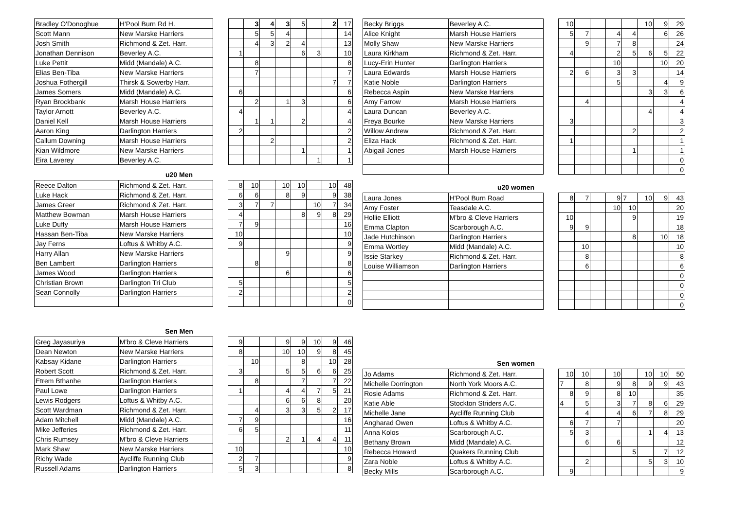| Bradley O'Donoghue | H'Pool Burn Rd H. | | | 3 | 4 | 3 | 5 | | 2 | 17 |
| Scott Mann | New Marske Harriers | | | 5 | 5 | 4 | | | | 14 |
| Josh Smith | Richmond & Zet. Harr. | | | 4 | 3 | 2 | 4 | | | 13 |
| Jonathan Dennison | Beverley A.C. | | 1 | | | | 6 | 3 | | 10 |
| Luke Pettit | Midd (Mandale) A.C. | | | 8 | | | | | | 8 |
| Elias Ben-Tiba | New Marske Harriers | | | 7 | | | | | | 7 |
| Joshua Fothergill | Thirsk & Sowerby Harr. | | | | | | | | 7 | 7 |
| James Somers | Midd (Mandale) A.C. | | 6 | | | | | | | 6 |
| Ryan Brockbank | Marsh House Harriers | | | 2 | | 1 | 3 | | | 6 |
| Taylor Arnott | Beverley A.C. | | 4 | | | | | | | 4 |
| Daniel Kell | Marsh House Harriers | | | 1 | 1 | | 2 | | | 4 |
| Aaron King | Darlington Harriers | | 2 | | | | | | | 2 |
| Callum Downing | Marsh House Harriers | | | | 2 | | | | | 2 |
| Kian Wildmore | New Marske Harriers | | | | | | 1 | | | 1 |
| Eira Laverey | Beverley A.C. | | | | | | | 1 | | 1 |
u20 Men
| Reece Dalton | Richmond & Zet. Harr. | | 8 | 10 | | 10 | 10 | | 10 | 48 |
| Luke Hack | Richmond & Zet. Harr. | | 6 | 6 | | 8 | 9 | | 9 | 38 |
| James Greer | Richmond & Zet. Harr. | | 3 | 7 | 7 | | | 10 | 7 | 34 |
| Matthew Bowman | Marsh House Harriers | | 4 | | | | 8 | 9 | 8 | 29 |
| Luke Duffy | Marsh House Harriers | | 7 | 9 | | | | | | 16 |
| Hassan Ben-Tiba | New Marske Harriers | | 10 | | | | | | | 10 |
| Jay Ferns | Loftus & Whitby A.C. | | 9 | | | | | | | 9 |
| Harry Allan | New Marske Harriers | | | | | 9 | | | | 9 |
| Ben Lambert | Darlington Harriers | | | 8 | | | | | | 8 |
| James Wood | Darlington Harriers | | | | | 6 | | | | 6 |
| Christian Brown | Darlington Tri Club | | 5 | | | | | | | 5 |
| Sean Connolly | Darlington Harriers | | 2 | | | | | | | 2 |
| | | | | | | | | | | 0 |
Sen Men
| Greg Jayasuriya | M'bro & Cleve Harriers | | 9 | | | 9 | 9 | 10 | 9 | 46 |
| Dean Newton | New Marske Harriers | | 8 | | | 10 | 10 | 9 | 8 | 45 |
| Kabsay Kidane | Darlington Harriers | | | 10 | | | 8 | | 10 | 28 |
| Robert Scott | Richmond & Zet. Harr. | | 3 | | | 5 | 5 | 6 | 6 | 25 |
| Etrem Bthanhe | Darlington Harriers | | | 8 | | | 7 | | 7 | 22 |
| Paul Lowe | Darlington Harriers | | 1 | | | 4 | 4 | 7 | 5 | 21 |
| Lewis Rodgers | Loftus & Whitby A.C. | | | | | 6 | 6 | 8 | | 20 |
| Scott Wardman | Richmond & Zet. Harr. | | | 4 | | 3 | 3 | 5 | 2 | 17 |
| Adam Mitchell | Midd (Mandale) A.C. | | 7 | 9 | | | | | | 16 |
| Mike Jefferies | Richmond & Zet. Harr. | | 6 | 5 | | | | | | 11 |
| Chris Rumsey | M'bro & Cleve Harriers | | | | | 2 | 1 | 4 | 4 | 11 |
| Mark Shaw | New Marske Harriers | | 10 | | | | | | | 10 |
| Richy Wade | Aycliffe Running Club | | 2 | 7 | | | | | | 9 |
| Russell Adams | Darlington Harriers | | 5 | 3 | | | | | | 8 |
| Becky Briggs | Beverley A.C. | | 10 | | | | | 10 | 9 | 29 |
| Alice Knight | Marsh House Harriers | | 5 | 7 | | 4 | 4 | | 6 | 26 |
| Molly Shaw | New Marske Harriers | | | 9 | | 7 | 8 | | | 24 |
| Laura Kirkham | Richmond & Zet. Harr. | | 4 | | | 2 | 5 | 6 | 5 | 22 |
| Lucy-Erin Hunter | Darlington Harriers | | | | | 10 | | | 10 | 20 |
| Laura Edwards | Marsh House Harriers | | 2 | 6 | | 3 | 3 | | | 14 |
| Katie Noble | Darlington Harriers | | | | | 5 | | | 4 | 9 |
| Rebecca Aspin | New Marske Harriers | | | | | | | 3 | 3 | 6 |
| Amy Farrow | Marsh House Harriers | | | 4 | | | | | | 4 |
| Laura Duncan | Beverley A.C. | | | | | | | 4 | | 4 |
| Freya Bourke | New Marske Harriers | | 3 | | | | | | | 3 |
| Willow Andrew | Richmond & Zet. Harr. | | | | | | 2 | | | 2 |
| Eliza Hack | Richmond & Zet. Harr. | | 1 | | | | | | | 1 |
| Abigail Jones | Marsh House Harriers | | | | | | 1 | | | 1 |
| | | | | | | | | | | 0 |
| | | | | | | | | | | 0 |
u20 women
| Laura Jones | H'Pool Burn Road | | 8 | 7 | | 9 | 7 | 10 | 9 | 43 |
| Amy Foster | Teasdale A.C. | | | | | 10 | 10 | | | 20 |
| Hollie Elliott | M'bro & Cleve Harriers | | 10 | | | | 9 | | | 19 |
| Emma Clapton | Scarborough A.C. | | 9 | 9 | | | | | | 18 |
| Jade Hutchinson | Darlington Harriers | | | | | | 8 | | 10 | 18 |
| Emma Wortley | Midd (Mandale) A.C. | | | 10 | | | | | | 10 |
| Issie Starkey | Richmond & Zet. Harr. | | | 8 | | | | | | 8 |
| Louise Williamson | Darlington Harriers | | | 6 | | | | | | 6 |
| | | | | | | | | | | 0 |
| | | | | | | | | | | 0 |
| | | | | | | | | | | 0 |
| | | | | | | | | | | 0 |
Sen women
| Jo Adams | Richmond & Zet. Harr. | | 10 | 10 | | 10 | | 10 | 10 | 50 |
| Michelle Dorrington | North York Moors A.C. | | 7 | 8 | | 9 | 8 | 9 | 9 | 43 |
| Rosie Adams | Richmond & Zet. Harr. | | 8 | 9 | | 8 | 10 | | | 35 |
| Katie Able | Stockton Striders A.C. | | 4 | 5 | | 3 | 7 | 8 | 6 | 29 |
| Michelle Jane | Aycliffe Running Club | | | 4 | | 4 | 6 | 7 | 8 | 29 |
| Angharad Owen | Loftus & Whitby A.C. | | 6 | 7 | | 7 | | | | 20 |
| Anna Kolos | Scarborough A.C. | | 5 | 3 | | | | 1 | 4 | 13 |
| Bethany Brown | Midd (Mandale) A.C. | | | 6 | | 6 | | | | 12 |
| Rebecca Howard | Quakers Running Club | | | | | | 5 | | 7 | 12 |
| Zara Noble | Loftus & Whitby A.C. | | | 2 | | | | 5 | 3 | 10 |
| Becky Mills | Scarborough A.C. | | 9 | | | | | | | 9 |